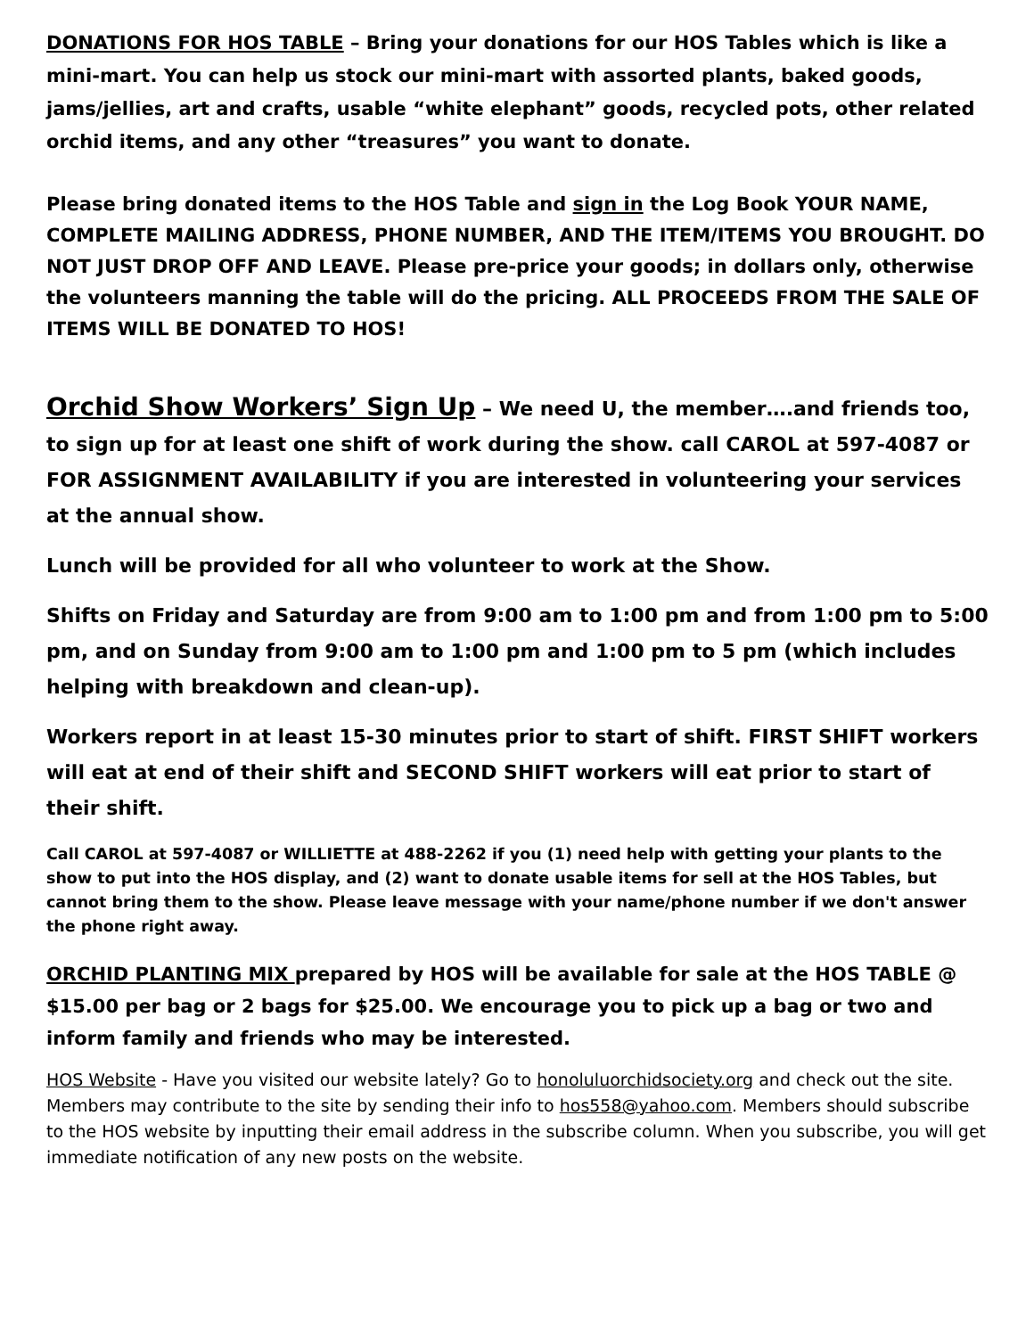DONATIONS FOR HOS TABLE – Bring your donations for our HOS Tables which is like a mini-mart. You can help us stock our mini-mart with assorted plants, baked goods, jams/jellies, art and crafts, usable “white elephant” goods, recycled pots, other related orchid items, and any other “treasures” you want to donate.
Please bring donated items to the HOS Table and sign in the Log Book YOUR NAME, COMPLETE MAILING ADDRESS, PHONE NUMBER, AND THE ITEM/ITEMS YOU BROUGHT. DO NOT JUST DROP OFF AND LEAVE. Please pre-price your goods; in dollars only, otherwise the volunteers manning the table will do the pricing. ALL PROCEEDS FROM THE SALE OF ITEMS WILL BE DONATED TO HOS!
Orchid Show Workers’ Sign Up – We need U, the member….and friends too, to sign up for at least one shift of work during the show. call CAROL at 597-4087 or FOR ASSIGNMENT AVAILABILITY if you are interested in volunteering your services at the annual show.
Lunch will be provided for all who volunteer to work at the Show.
Shifts on Friday and Saturday are from 9:00 am to 1:00 pm and from 1:00 pm to 5:00 pm, and on Sunday from 9:00 am to 1:00 pm and 1:00 pm to 5 pm (which includes helping with breakdown and clean-up).
Workers report in at least 15-30 minutes prior to start of shift. FIRST SHIFT workers will eat at end of their shift and SECOND SHIFT workers will eat prior to start of their shift.
Call CAROL at 597-4087 or WILLIETTE at 488-2262 if you (1) need help with getting your plants to the show to put into the HOS display, and (2) want to donate usable items for sell at the HOS Tables, but cannot bring them to the show. Please leave message with your name/phone number if we don't answer the phone right away.
ORCHID PLANTING MIX prepared by HOS will be available for sale at the HOS TABLE @ $15.00 per bag or 2 bags for $25.00. We encourage you to pick up a bag or two and inform family and friends who may be interested.
HOS Website - Have you visited our website lately? Go to honoluluorchidsociety.org and check out the site. Members may contribute to the site by sending their info to hos558@yahoo.com. Members should subscribe to the HOS website by inputting their email address in the subscribe column. When you subscribe, you will get immediate notification of any new posts on the website.